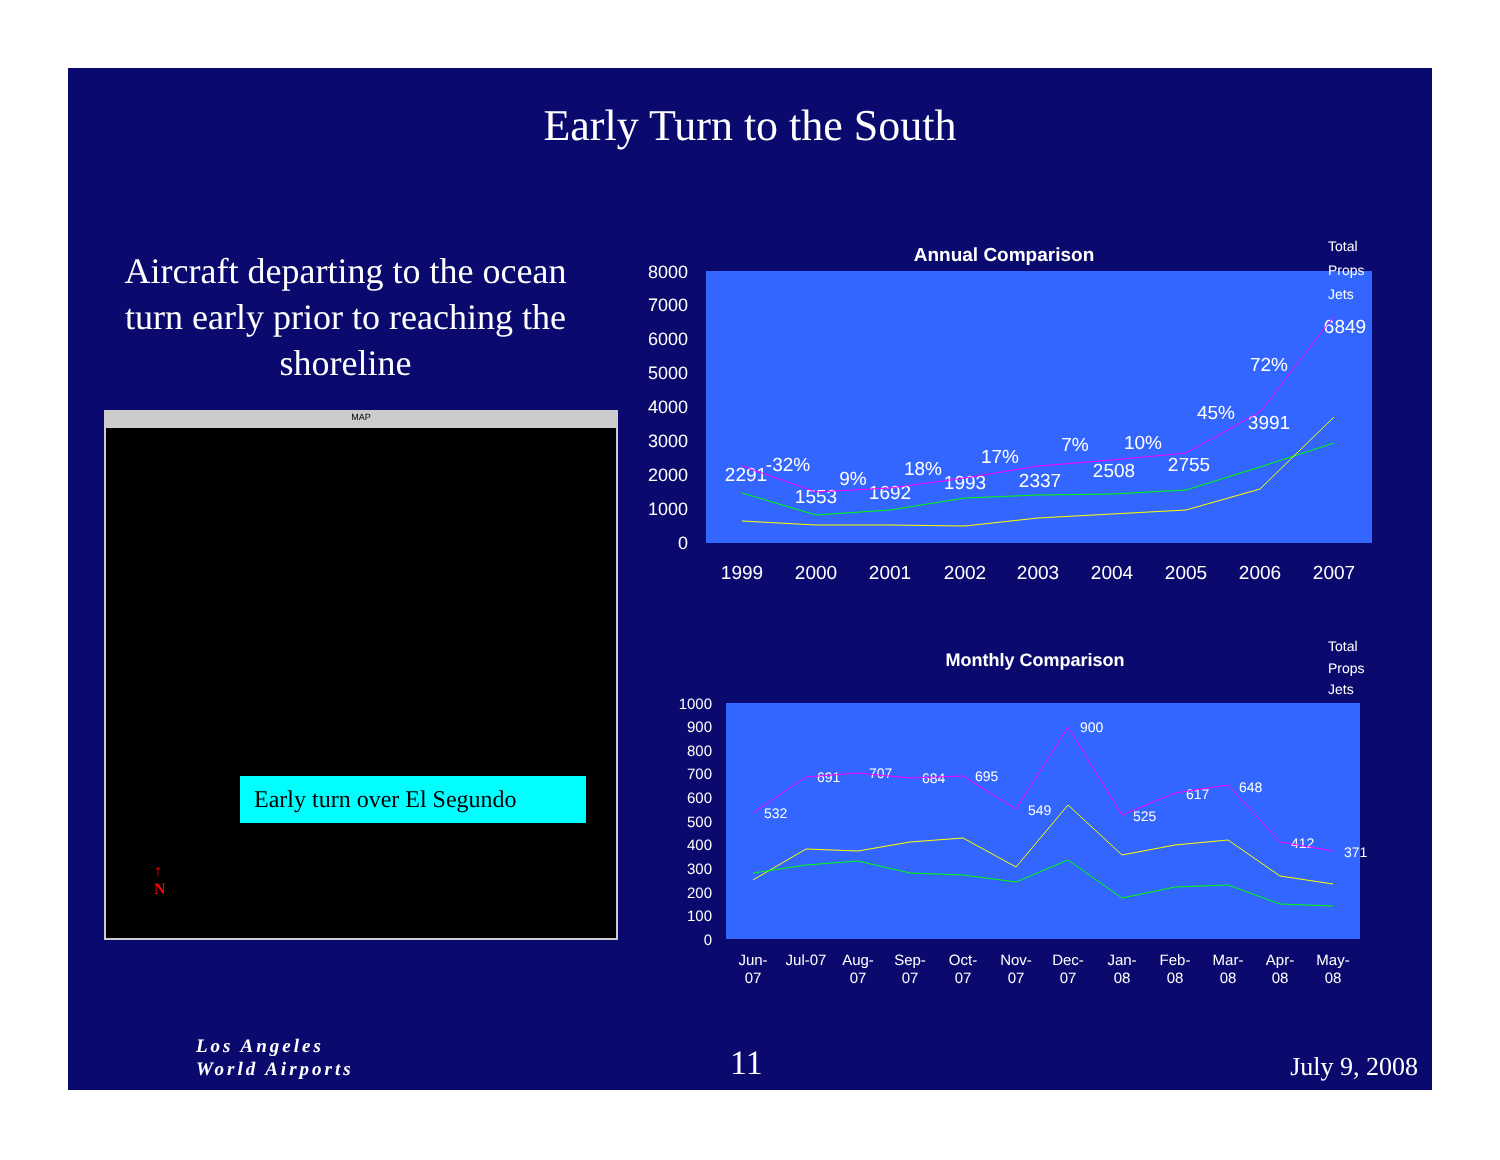Early Turn to the South
Aircraft departing to the ocean turn early prior to reaching the shoreline
MAP
Early turn over El Segundo
↑
N
Annual Comparison
Total
Props
Jets
8000
7000
6000
5000
4000
3000
2000
1000
0
1999
2000
2001
2002
2003
2004
2005
2006
2007
2291
-32%
1553
9%
1692
18%
1993
17%
2337
7%
2508
10%
2755
45%
3991
72%
6849
Monthly Comparison
Total
Props
Jets
1000
900
800
700
600
500
400
300
200
100
0
Jun-
07
Jul-07
Aug-
07
Sep-
07
Oct-
07
Nov-
07
Dec-
07
Jan-
08
Feb-
08
Mar-
08
Apr-
08
May-
08
532
691
707
684
695
549
900
525
617
648
412
371
Los Angeles
World Airports
11 July 9, 2008